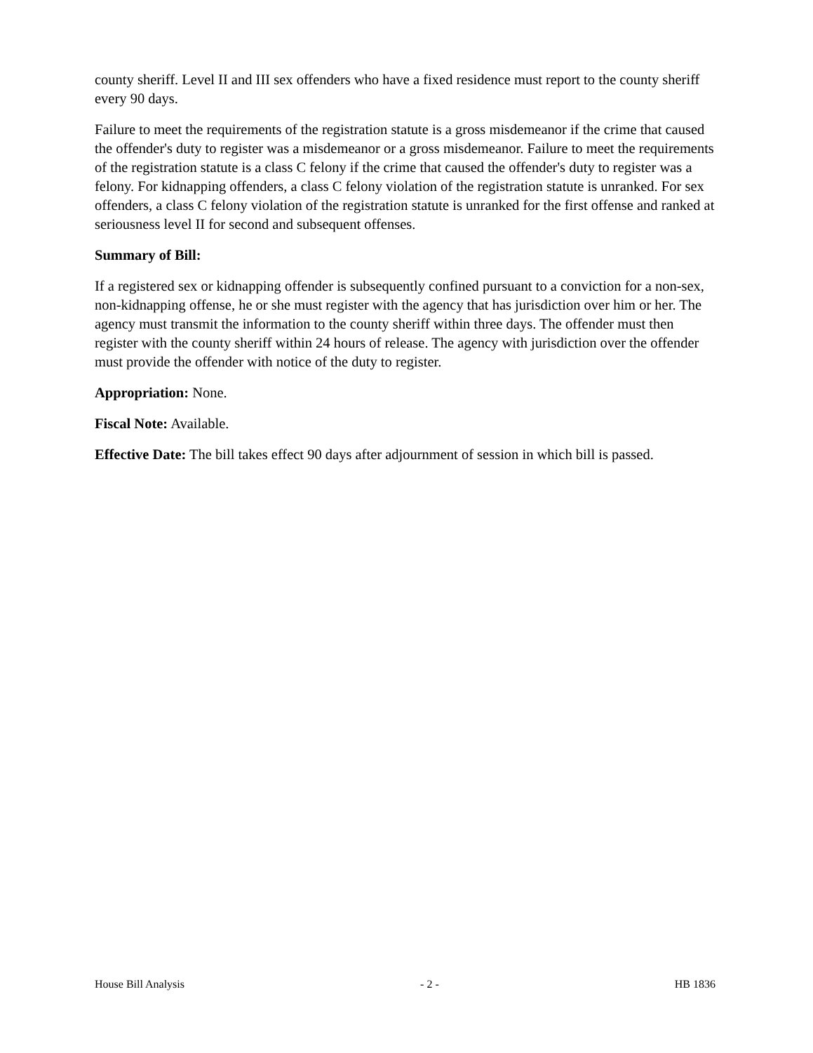county sheriff. Level II and III sex offenders who have a fixed residence must report to the county sheriff every 90 days.
Failure to meet the requirements of the registration statute is a gross misdemeanor if the crime that caused the offender's duty to register was a misdemeanor or a gross misdemeanor. Failure to meet the requirements of the registration statute is a class C felony if the crime that caused the offender's duty to register was a felony. For kidnapping offenders, a class C felony violation of the registration statute is unranked. For sex offenders, a class C felony violation of the registration statute is unranked for the first offense and ranked at seriousness level II for second and subsequent offenses.
Summary of Bill:
If a registered sex or kidnapping offender is subsequently confined pursuant to a conviction for a non-sex, non-kidnapping offense, he or she must register with the agency that has jurisdiction over him or her. The agency must transmit the information to the county sheriff within three days. The offender must then register with the county sheriff within 24 hours of release. The agency with jurisdiction over the offender must provide the offender with notice of the duty to register.
Appropriation: None.
Fiscal Note: Available.
Effective Date: The bill takes effect 90 days after adjournment of session in which bill is passed.
House Bill Analysis - 2 - HB 1836